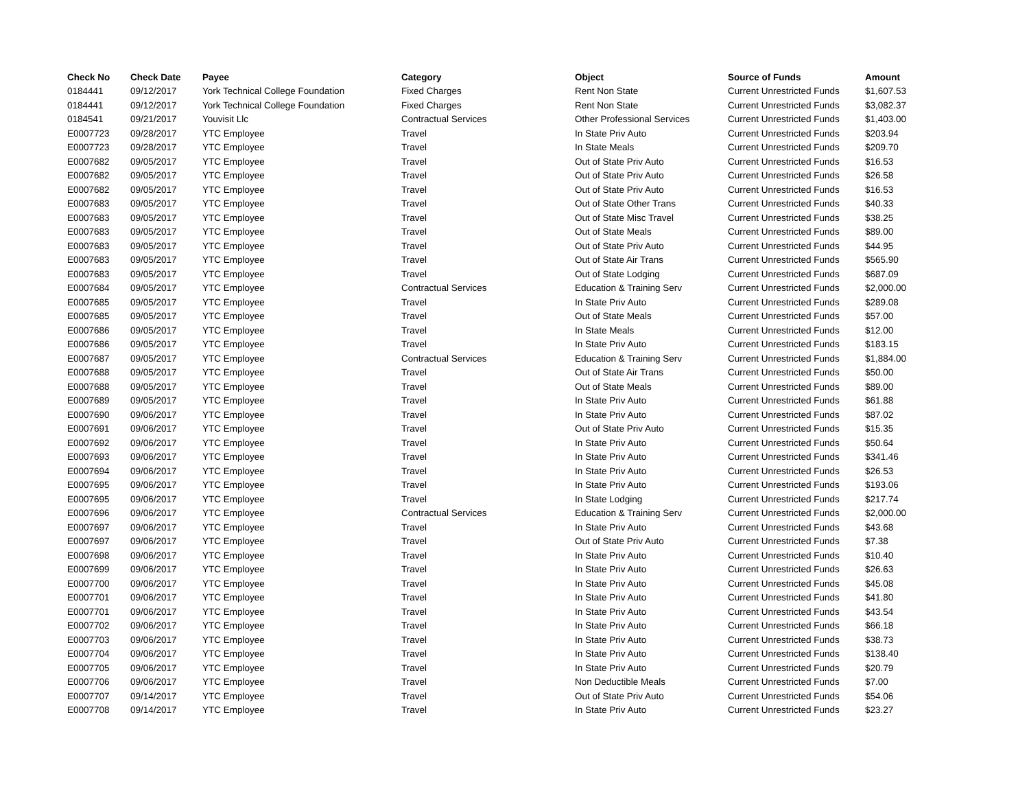| Check No | Check Date | Payee | Category | Object | Source of Funds | Amount |
| --- | --- | --- | --- | --- | --- | --- |
| 0184441 | 09/12/2017 | York Technical College Foundation | Fixed Charges | Rent Non State | Current Unrestricted Funds | $1,607.53 |
| 0184441 | 09/12/2017 | York Technical College Foundation | Fixed Charges | Rent Non State | Current Unrestricted Funds | $3,082.37 |
| 0184541 | 09/21/2017 | Youvisit Llc | Contractual Services | Other Professional Services | Current Unrestricted Funds | $1,403.00 |
| E0007723 | 09/28/2017 | YTC Employee | Travel | In State Priv Auto | Current Unrestricted Funds | $203.94 |
| E0007723 | 09/28/2017 | YTC Employee | Travel | In State Meals | Current Unrestricted Funds | $209.70 |
| E0007682 | 09/05/2017 | YTC Employee | Travel | Out of State Priv Auto | Current Unrestricted Funds | $16.53 |
| E0007682 | 09/05/2017 | YTC Employee | Travel | Out of State Priv Auto | Current Unrestricted Funds | $26.58 |
| E0007682 | 09/05/2017 | YTC Employee | Travel | Out of State Priv Auto | Current Unrestricted Funds | $16.53 |
| E0007683 | 09/05/2017 | YTC Employee | Travel | Out of State Other Trans | Current Unrestricted Funds | $40.33 |
| E0007683 | 09/05/2017 | YTC Employee | Travel | Out of State Misc Travel | Current Unrestricted Funds | $38.25 |
| E0007683 | 09/05/2017 | YTC Employee | Travel | Out of State Meals | Current Unrestricted Funds | $89.00 |
| E0007683 | 09/05/2017 | YTC Employee | Travel | Out of State Priv Auto | Current Unrestricted Funds | $44.95 |
| E0007683 | 09/05/2017 | YTC Employee | Travel | Out of State Air Trans | Current Unrestricted Funds | $565.90 |
| E0007683 | 09/05/2017 | YTC Employee | Travel | Out of State Lodging | Current Unrestricted Funds | $687.09 |
| E0007684 | 09/05/2017 | YTC Employee | Contractual Services | Education & Training Serv | Current Unrestricted Funds | $2,000.00 |
| E0007685 | 09/05/2017 | YTC Employee | Travel | In State Priv Auto | Current Unrestricted Funds | $289.08 |
| E0007685 | 09/05/2017 | YTC Employee | Travel | Out of State Meals | Current Unrestricted Funds | $57.00 |
| E0007686 | 09/05/2017 | YTC Employee | Travel | In State Meals | Current Unrestricted Funds | $12.00 |
| E0007686 | 09/05/2017 | YTC Employee | Travel | In State Priv Auto | Current Unrestricted Funds | $183.15 |
| E0007687 | 09/05/2017 | YTC Employee | Contractual Services | Education & Training Serv | Current Unrestricted Funds | $1,884.00 |
| E0007688 | 09/05/2017 | YTC Employee | Travel | Out of State Air Trans | Current Unrestricted Funds | $50.00 |
| E0007688 | 09/05/2017 | YTC Employee | Travel | Out of State Meals | Current Unrestricted Funds | $89.00 |
| E0007689 | 09/05/2017 | YTC Employee | Travel | In State Priv Auto | Current Unrestricted Funds | $61.88 |
| E0007690 | 09/06/2017 | YTC Employee | Travel | In State Priv Auto | Current Unrestricted Funds | $87.02 |
| E0007691 | 09/06/2017 | YTC Employee | Travel | Out of State Priv Auto | Current Unrestricted Funds | $15.35 |
| E0007692 | 09/06/2017 | YTC Employee | Travel | In State Priv Auto | Current Unrestricted Funds | $50.64 |
| E0007693 | 09/06/2017 | YTC Employee | Travel | In State Priv Auto | Current Unrestricted Funds | $341.46 |
| E0007694 | 09/06/2017 | YTC Employee | Travel | In State Priv Auto | Current Unrestricted Funds | $26.53 |
| E0007695 | 09/06/2017 | YTC Employee | Travel | In State Priv Auto | Current Unrestricted Funds | $193.06 |
| E0007695 | 09/06/2017 | YTC Employee | Travel | In State Lodging | Current Unrestricted Funds | $217.74 |
| E0007696 | 09/06/2017 | YTC Employee | Contractual Services | Education & Training Serv | Current Unrestricted Funds | $2,000.00 |
| E0007697 | 09/06/2017 | YTC Employee | Travel | In State Priv Auto | Current Unrestricted Funds | $43.68 |
| E0007697 | 09/06/2017 | YTC Employee | Travel | Out of State Priv Auto | Current Unrestricted Funds | $7.38 |
| E0007698 | 09/06/2017 | YTC Employee | Travel | In State Priv Auto | Current Unrestricted Funds | $10.40 |
| E0007699 | 09/06/2017 | YTC Employee | Travel | In State Priv Auto | Current Unrestricted Funds | $26.63 |
| E0007700 | 09/06/2017 | YTC Employee | Travel | In State Priv Auto | Current Unrestricted Funds | $45.08 |
| E0007701 | 09/06/2017 | YTC Employee | Travel | In State Priv Auto | Current Unrestricted Funds | $41.80 |
| E0007701 | 09/06/2017 | YTC Employee | Travel | In State Priv Auto | Current Unrestricted Funds | $43.54 |
| E0007702 | 09/06/2017 | YTC Employee | Travel | In State Priv Auto | Current Unrestricted Funds | $66.18 |
| E0007703 | 09/06/2017 | YTC Employee | Travel | In State Priv Auto | Current Unrestricted Funds | $38.73 |
| E0007704 | 09/06/2017 | YTC Employee | Travel | In State Priv Auto | Current Unrestricted Funds | $138.40 |
| E0007705 | 09/06/2017 | YTC Employee | Travel | In State Priv Auto | Current Unrestricted Funds | $20.79 |
| E0007706 | 09/06/2017 | YTC Employee | Travel | Non Deductible Meals | Current Unrestricted Funds | $7.00 |
| E0007707 | 09/14/2017 | YTC Employee | Travel | Out of State Priv Auto | Current Unrestricted Funds | $54.06 |
| E0007708 | 09/14/2017 | YTC Employee | Travel | In State Priv Auto | Current Unrestricted Funds | $23.27 |